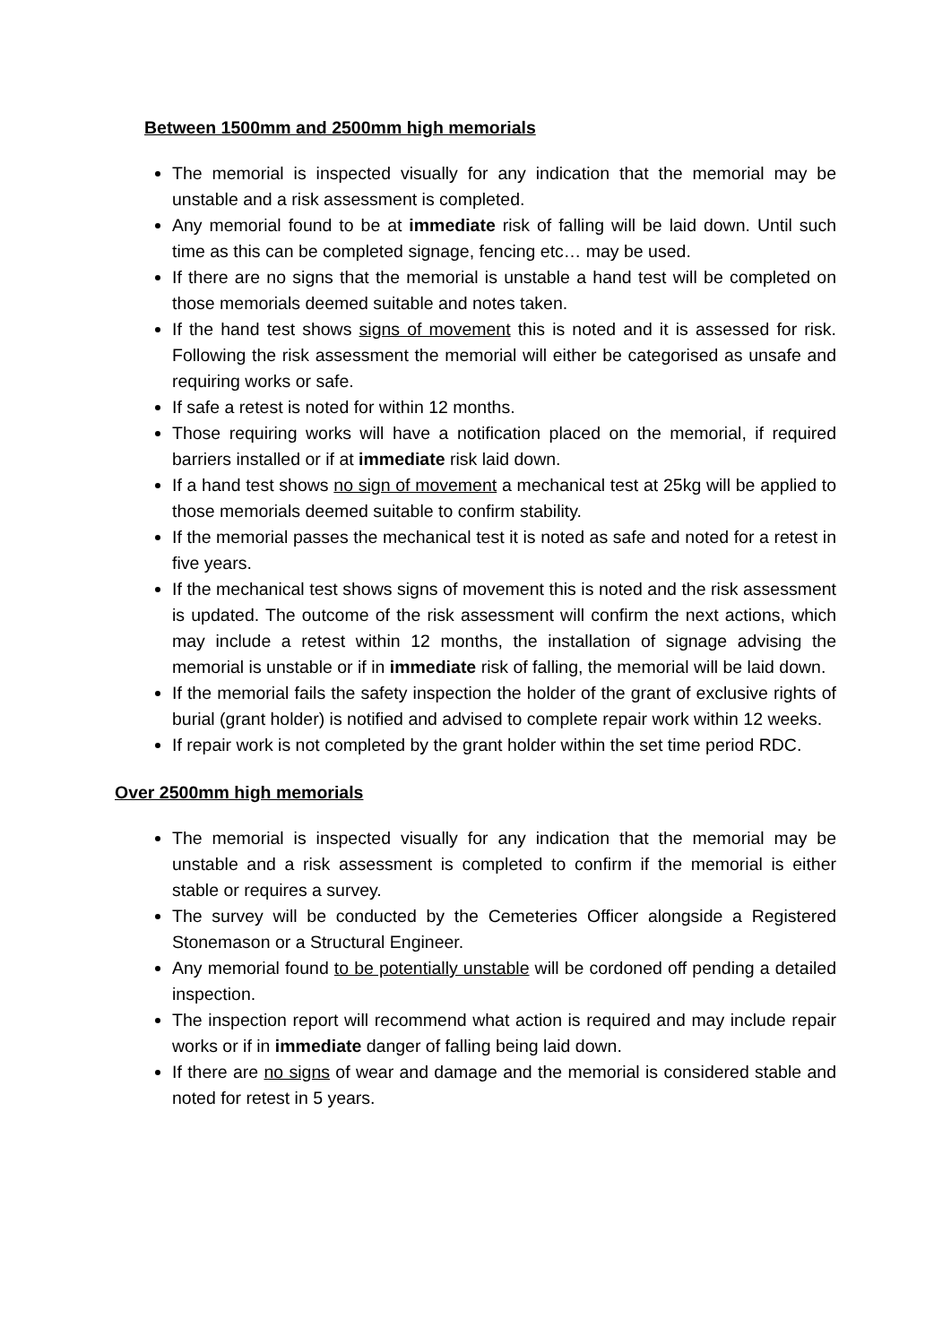Between 1500mm and 2500mm high memorials
The memorial is inspected visually for any indication that the memorial may be unstable and a risk assessment is completed.
Any memorial found to be at immediate risk of falling will be laid down. Until such time as this can be completed signage, fencing etc… may be used.
If there are no signs that the memorial is unstable a hand test will be completed on those memorials deemed suitable and notes taken.
If the hand test shows signs of movement this is noted and it is assessed for risk. Following the risk assessment the memorial will either be categorised as unsafe and requiring works or safe.
If safe a retest is noted for within 12 months.
Those requiring works will have a notification placed on the memorial, if required barriers installed or if at immediate risk laid down.
If a hand test shows no sign of movement a mechanical test at 25kg will be applied to those memorials deemed suitable to confirm stability.
If the memorial passes the mechanical test it is noted as safe and noted for a retest in five years.
If the mechanical test shows signs of movement this is noted and the risk assessment is updated. The outcome of the risk assessment will confirm the next actions, which may include a retest within 12 months, the installation of signage advising the memorial is unstable or if in immediate risk of falling, the memorial will be laid down.
If the memorial fails the safety inspection the holder of the grant of exclusive rights of burial (grant holder) is notified and advised to complete repair work within 12 weeks.
If repair work is not completed by the grant holder within the set time period RDC.
Over 2500mm high memorials
The memorial is inspected visually for any indication that the memorial may be unstable and a risk assessment is completed to confirm if the memorial is either stable or requires a survey.
The survey will be conducted by the Cemeteries Officer alongside a Registered Stonemason or a Structural Engineer.
Any memorial found to be potentially unstable will be cordoned off pending a detailed inspection.
The inspection report will recommend what action is required and may include repair works or if in immediate danger of falling being laid down.
If there are no signs of wear and damage and the memorial is considered stable and noted for retest in 5 years.